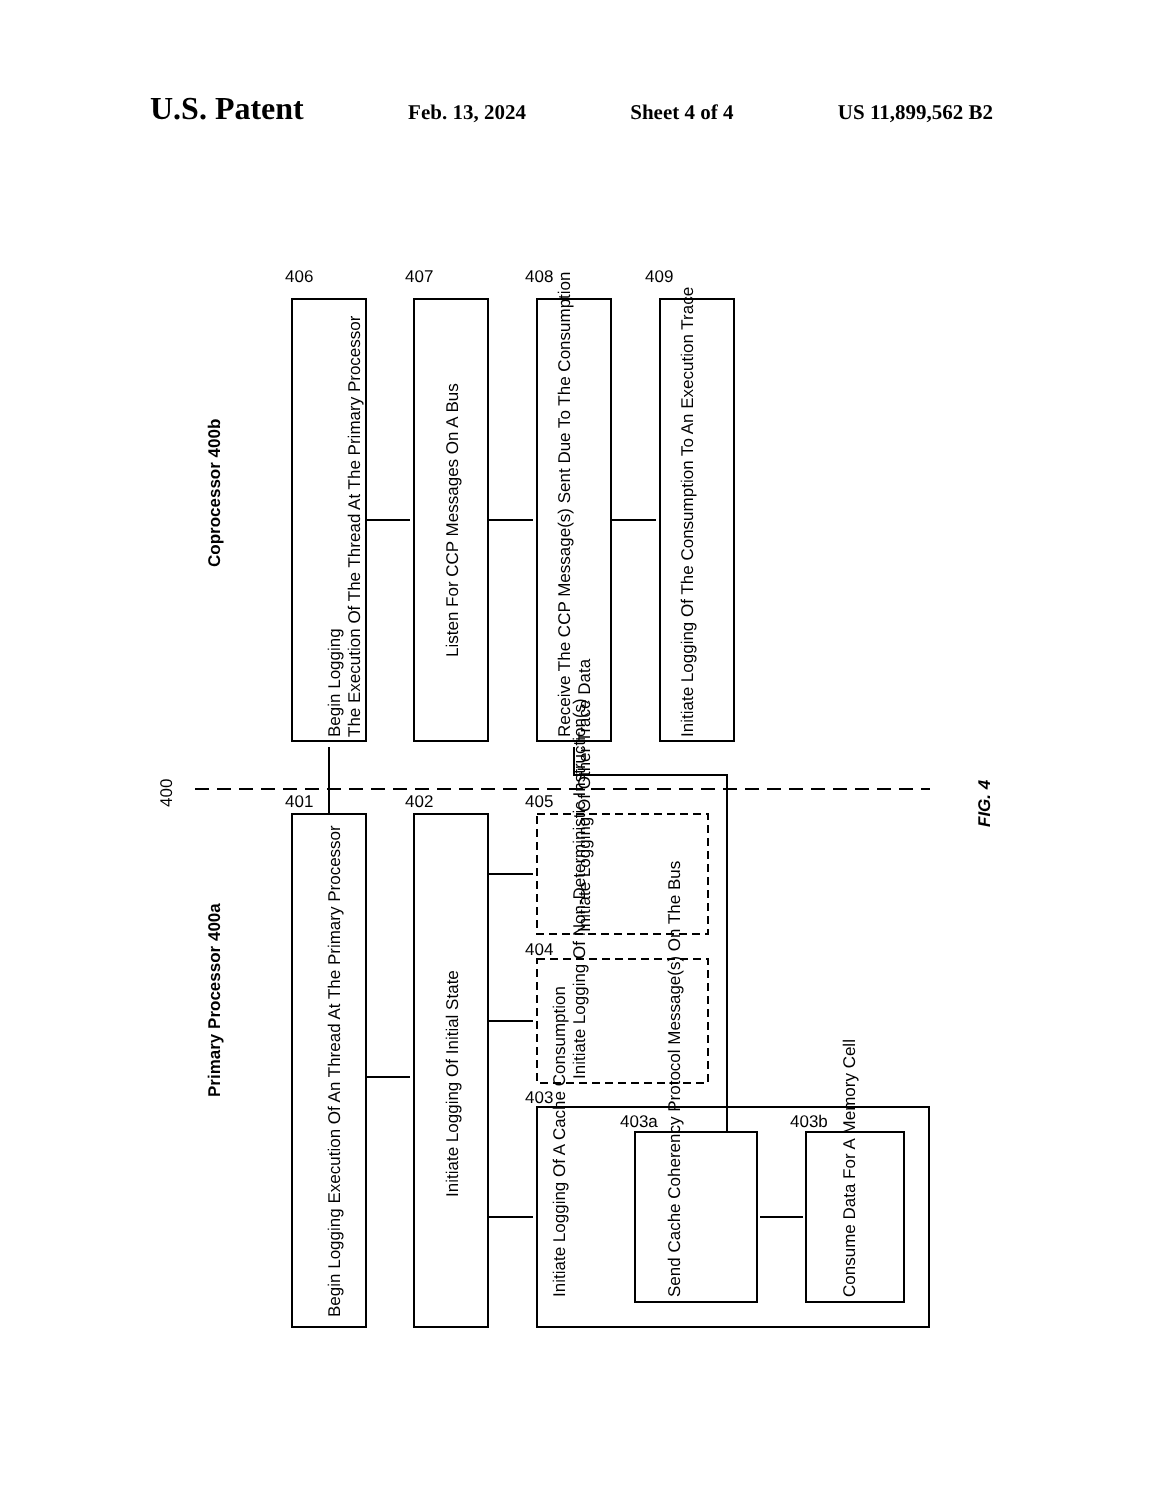U.S. Patent Feb. 13, 2024 Sheet 4 of 4 US 11,899,562 B2
Coprocessor 400b
Primary Processor 400a
400
Begin Logging
The Execution Of The Thread At The Primary Processor
Listen For CCP Messages On A Bus
Receive The CCP Message(s) Sent Due To The Consumption
Initiate Logging Of The Consumption To An Execution Trace
Begin Logging Execution Of An Thread At The Primary Processor
Initiate Logging Of Initial State
Initiate Logging Of Other Trace Data
Initiate Logging Of Non-Deterministic Instruction(s)
Initiate Logging Of A Cache Consumption
Send Cache Coherency Protocol Message(s) On The Bus
Consume Data For A Memory Cell
406
407
408
409
401
402
405
404
403
403a
403b
FIG. 4